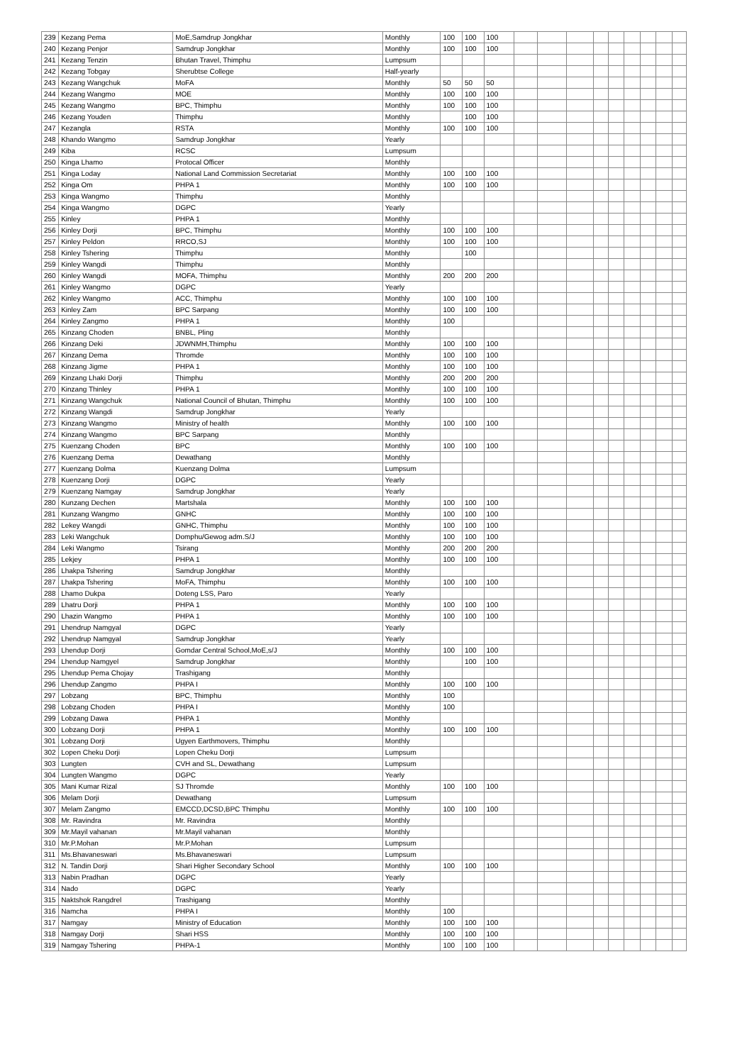| 239 | Kezang Pema | MoE,Samdrup Jongkhar | Monthly | 100 | 100 | 100 | | | | | | | | | |
| 240 | Kezang Penjor | Samdrup Jongkhar | Monthly | 100 | 100 | 100 | | | | | | | | | |
| 241 | Kezang Tenzin | Bhutan Travel, Thimphu | Lumpsum | | | | | | | | | | | | |
| 242 | Kezang Tobgay | Sherubtse College | Half-yearly | | | | | | | | | | | | |
| 243 | Kezang Wangchuk | MoFA | Monthly | 50 | 50 | 50 | | | | | | | | | |
| 244 | Kezang Wangmo | MOE | Monthly | 100 | 100 | 100 | | | | | | | | | |
| 245 | Kezang Wangmo | BPC, Thimphu | Monthly | 100 | 100 | 100 | | | | | | | | | |
| 246 | Kezang Youden | Thimphu | Monthly | | 100 | 100 | | | | | | | | | |
| 247 | Kezangla | RSTA | Monthly | 100 | 100 | 100 | | | | | | | | | |
| 248 | Khando Wangmo | Samdrup Jongkhar | Yearly | | | | | | | | | | | | |
| 249 | Kiba | RCSC | Lumpsum | | | | | | | | | | | | |
| 250 | Kinga Lhamo | Protocal Officer | Monthly | | | | | | | | | | | | |
| 251 | Kinga Loday | National Land Commission Secretariat | Monthly | 100 | 100 | 100 | | | | | | | | | |
| 252 | Kinga Om | PHPA 1 | Monthly | 100 | 100 | 100 | | | | | | | | | |
| 253 | Kinga Wangmo | Thimphu | Monthly | | | | | | | | | | | | |
| 254 | Kinga Wangmo | DGPC | Yearly | | | | | | | | | | | | |
| 255 | Kinley | PHPA 1 | Monthly | | | | | | | | | | | | |
| 256 | Kinley Dorji | BPC, Thimphu | Monthly | 100 | 100 | 100 | | | | | | | | | |
| 257 | Kinley Peldon | RRCO,SJ | Monthly | 100 | 100 | 100 | | | | | | | | | |
| 258 | Kinley Tshering | Thimphu | Monthly | | 100 | | | | | | | | | | |
| 259 | Kinley Wangdi | Thimphu | Monthly | | | | | | | | | | | | |
| 260 | Kinley Wangdi | MOFA, Thimphu | Monthly | 200 | 200 | 200 | | | | | | | | | |
| 261 | Kinley Wangmo | DGPC | Yearly | | | | | | | | | | | | |
| 262 | Kinley Wangmo | ACC, Thimphu | Monthly | 100 | 100 | 100 | | | | | | | | | |
| 263 | Kinley Zam | BPC Sarpang | Monthly | 100 | 100 | 100 | | | | | | | | | |
| 264 | Kinley Zangmo | PHPA 1 | Monthly | 100 | | | | | | | | | | | |
| 265 | Kinzang Choden | BNBL, Pling | Monthly | | | | | | | | | | | | |
| 266 | Kinzang Deki | JDWNMH,Thimphu | Monthly | 100 | 100 | 100 | | | | | | | | | |
| 267 | Kinzang Dema | Thromde | Monthly | 100 | 100 | 100 | | | | | | | | | |
| 268 | Kinzang Jigme | PHPA 1 | Monthly | 100 | 100 | 100 | | | | | | | | | |
| 269 | Kinzang Lhaki Dorji | Thimphu | Monthly | 200 | 200 | 200 | | | | | | | | | |
| 270 | Kinzang Thinley | PHPA 1 | Monthly | 100 | 100 | 100 | | | | | | | | | |
| 271 | Kinzang Wangchuk | National Council of Bhutan, Thimphu | Monthly | 100 | 100 | 100 | | | | | | | | | |
| 272 | Kinzang Wangdi | Samdrup Jongkhar | Yearly | | | | | | | | | | | | |
| 273 | Kinzang Wangmo | Ministry of health | Monthly | 100 | 100 | 100 | | | | | | | | | |
| 274 | Kinzang Wangmo | BPC Sarpang | Monthly | | | | | | | | | | | | |
| 275 | Kuenzang Choden | BPC | Monthly | 100 | 100 | 100 | | | | | | | | | |
| 276 | Kuenzang Dema | Dewathang | Monthly | | | | | | | | | | | | |
| 277 | Kuenzang Dolma | Kuenzang Dolma | Lumpsum | | | | | | | | | | | | |
| 278 | Kuenzang Dorji | DGPC | Yearly | | | | | | | | | | | | |
| 279 | Kuenzang Namgay | Samdrup Jongkhar | Yearly | | | | | | | | | | | | |
| 280 | Kunzang Dechen | Martshala | Monthly | 100 | 100 | 100 | | | | | | | | | |
| 281 | Kunzang Wangmo | GNHC | Monthly | 100 | 100 | 100 | | | | | | | | | |
| 282 | Lekey Wangdi | GNHC, Thimphu | Monthly | 100 | 100 | 100 | | | | | | | | | |
| 283 | Leki Wangchuk | Domphu/Gewog adm.S/J | Monthly | 100 | 100 | 100 | | | | | | | | | |
| 284 | Leki Wangmo | Tsirang | Monthly | 200 | 200 | 200 | | | | | | | | | |
| 285 | Lekjey | PHPA 1 | Monthly | 100 | 100 | 100 | | | | | | | | | |
| 286 | Lhakpa Tshering | Samdrup Jongkhar | Monthly | | | | | | | | | | | | |
| 287 | Lhakpa Tshering | MoFA, Thimphu | Monthly | 100 | 100 | 100 | | | | | | | | | |
| 288 | Lhamo Dukpa | Doteng LSS, Paro | Yearly | | | | | | | | | | | | |
| 289 | Lhatru Dorji | PHPA 1 | Monthly | 100 | 100 | 100 | | | | | | | | | |
| 290 | Lhazin Wangmo | PHPA 1 | Monthly | 100 | 100 | 100 | | | | | | | | | |
| 291 | Lhendrup Namgyal | DGPC | Yearly | | | | | | | | | | | | |
| 292 | Lhendrup Namgyal | Samdrup Jongkhar | Yearly | | | | | | | | | | | | |
| 293 | Lhendup Dorji | Gomdar Central School,MoE,s/J | Monthly | 100 | 100 | 100 | | | | | | | | | |
| 294 | Lhendup Namgyel | Samdrup Jongkhar | Monthly | | 100 | 100 | | | | | | | | | |
| 295 | Lhendup Pema Chojay | Trashigang | Monthly | | | | | | | | | | | | |
| 296 | Lhendup Zangmo | PHPA I | Monthly | 100 | 100 | 100 | | | | | | | | | |
| 297 | Lobzang | BPC, Thimphu | Monthly | 100 | | | | | | | | | | | |
| 298 | Lobzang Choden | PHPA I | Monthly | 100 | | | | | | | | | | | |
| 299 | Lobzang Dawa | PHPA 1 | Monthly | | | | | | | | | | | | |
| 300 | Lobzang Dorji | PHPA 1 | Monthly | 100 | 100 | 100 | | | | | | | | | |
| 301 | Lobzang Dorji | Ugyen Earthmovers, Thimphu | Monthly | | | | | | | | | | | | |
| 302 | Lopen Cheku Dorji | Lopen Cheku Dorji | Lumpsum | | | | | | | | | | | | |
| 303 | Lungten | CVH and SL, Dewathang | Lumpsum | | | | | | | | | | | | |
| 304 | Lungten Wangmo | DGPC | Yearly | | | | | | | | | | | | |
| 305 | Mani Kumar Rizal | SJ Thromde | Monthly | 100 | 100 | 100 | | | | | | | | | |
| 306 | Melam Dorji | Dewathang | Lumpsum | | | | | | | | | | | | |
| 307 | Melam Zangmo | EMCCD,DCSD,BPC Thimphu | Monthly | 100 | 100 | 100 | | | | | | | | | |
| 308 | Mr. Ravindra | Mr. Ravindra | Monthly | | | | | | | | | | | | |
| 309 | Mr.Mayil vahanan | Mr.Mayil vahanan | Monthly | | | | | | | | | | | | |
| 310 | Mr.P.Mohan | Mr.P.Mohan | Lumpsum | | | | | | | | | | | | |
| 311 | Ms.Bhavaneswari | Ms.Bhavaneswari | Lumpsum | | | | | | | | | | | | |
| 312 | N. Tandin Dorji | Shari Higher Secondary School | Monthly | 100 | 100 | 100 | | | | | | | | | |
| 313 | Nabin Pradhan | DGPC | Yearly | | | | | | | | | | | | |
| 314 | Nado | DGPC | Yearly | | | | | | | | | | | | |
| 315 | Naktshok Rangdrel | Trashigang | Monthly | | | | | | | | | | | | |
| 316 | Namcha | PHPA I | Monthly | 100 | | | | | | | | | | | |
| 317 | Namgay | Ministry of Education | Monthly | 100 | 100 | 100 | | | | | | | | | |
| 318 | Namgay Dorji | Shari HSS | Monthly | 100 | 100 | 100 | | | | | | | | | |
| 319 | Namgay Tshering | PHPA-1 | Monthly | 100 | 100 | 100 | | | | | | | | | |